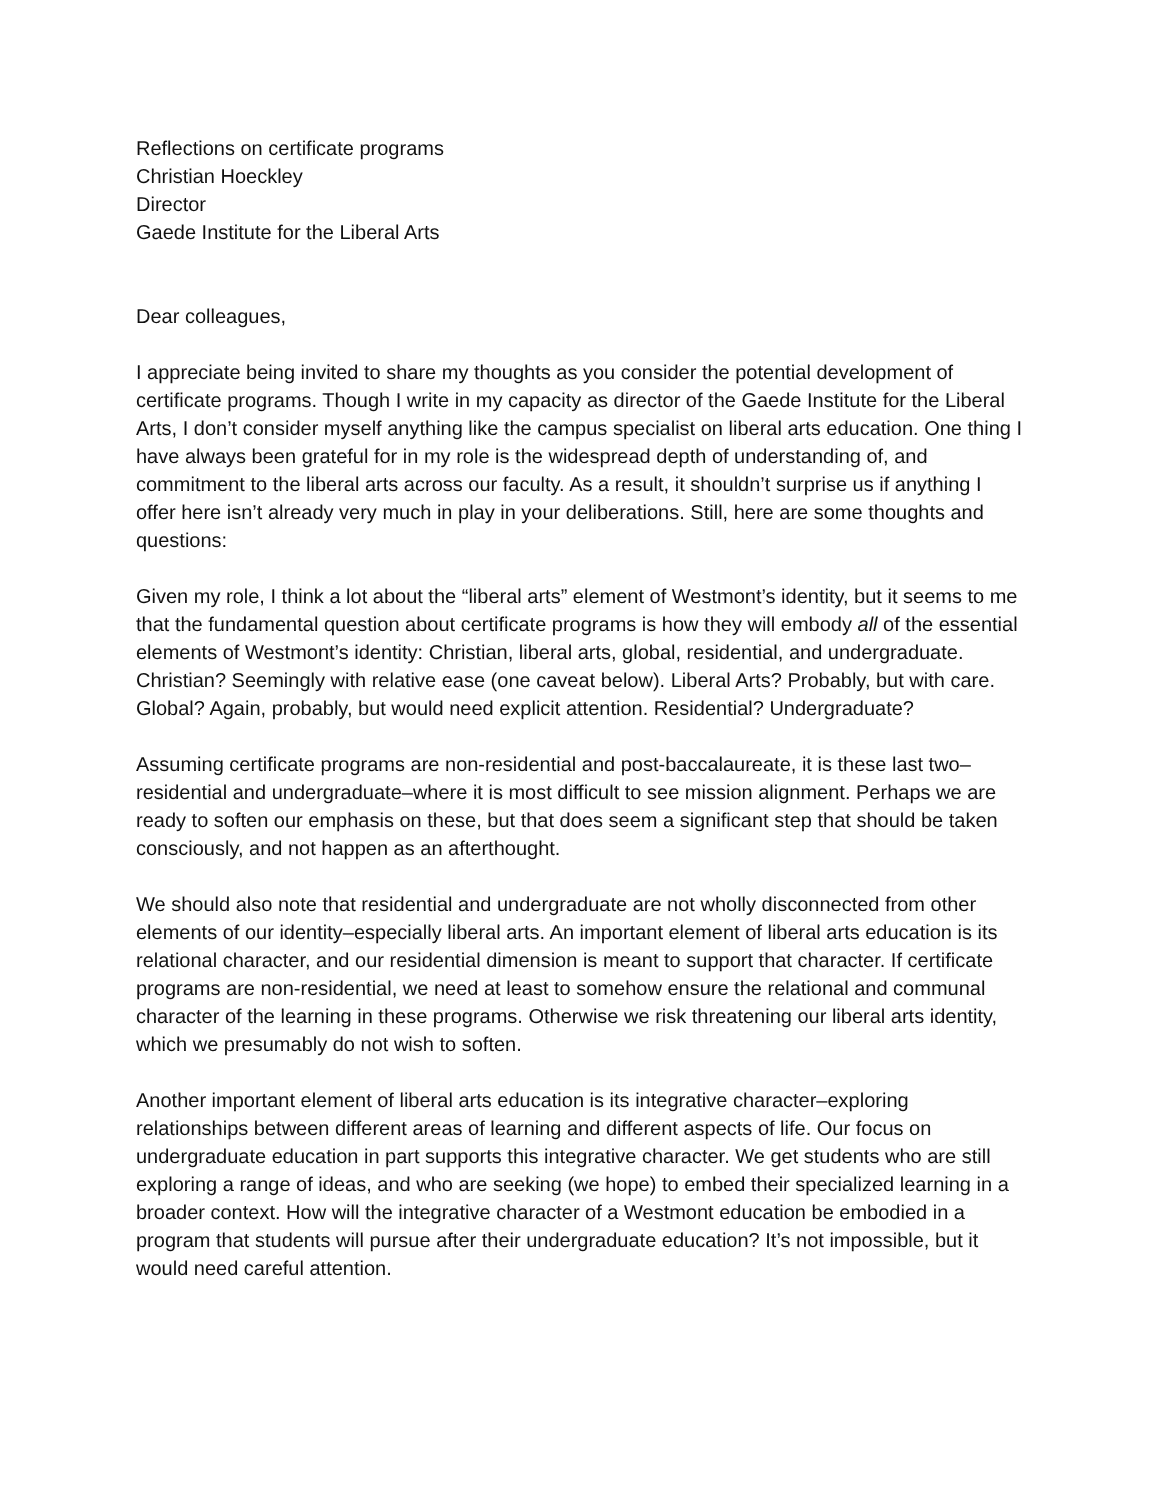Reflections on certificate programs
Christian Hoeckley
Director
Gaede Institute for the Liberal Arts
Dear colleagues,
I appreciate being invited to share my thoughts as you consider the potential development of certificate programs. Though I write in my capacity as director of the Gaede Institute for the Liberal Arts, I don’t consider myself anything like the campus specialist on liberal arts education. One thing I have always been grateful for in my role is the widespread depth of understanding of, and commitment to the liberal arts across our faculty. As a result, it shouldn’t surprise us if anything I offer here isn’t already very much in play in your deliberations. Still, here are some thoughts and questions:
Given my role, I think a lot about the “liberal arts” element of Westmont’s identity, but it seems to me that the fundamental question about certificate programs is how they will embody all of the essential elements of Westmont’s identity: Christian, liberal arts, global, residential, and undergraduate. Christian? Seemingly with relative ease (one caveat below). Liberal Arts? Probably, but with care. Global? Again, probably, but would need explicit attention. Residential? Undergraduate?
Assuming certificate programs are non-residential and post-baccalaureate, it is these last two–residential and undergraduate–where it is most difficult to see mission alignment. Perhaps we are ready to soften our emphasis on these, but that does seem a significant step that should be taken consciously, and not happen as an afterthought.
We should also note that residential and undergraduate are not wholly disconnected from other elements of our identity–especially liberal arts. An important element of liberal arts education is its relational character, and our residential dimension is meant to support that character. If certificate programs are non-residential, we need at least to somehow ensure the relational and communal character of the learning in these programs. Otherwise we risk threatening our liberal arts identity, which we presumably do not wish to soften.
Another important element of liberal arts education is its integrative character–exploring relationships between different areas of learning and different aspects of life. Our focus on undergraduate education in part supports this integrative character. We get students who are still exploring a range of ideas, and who are seeking (we hope) to embed their specialized learning in a broader context. How will the integrative character of a Westmont education be embodied in a program that students will pursue after their undergraduate education? It’s not impossible, but it would need careful attention.